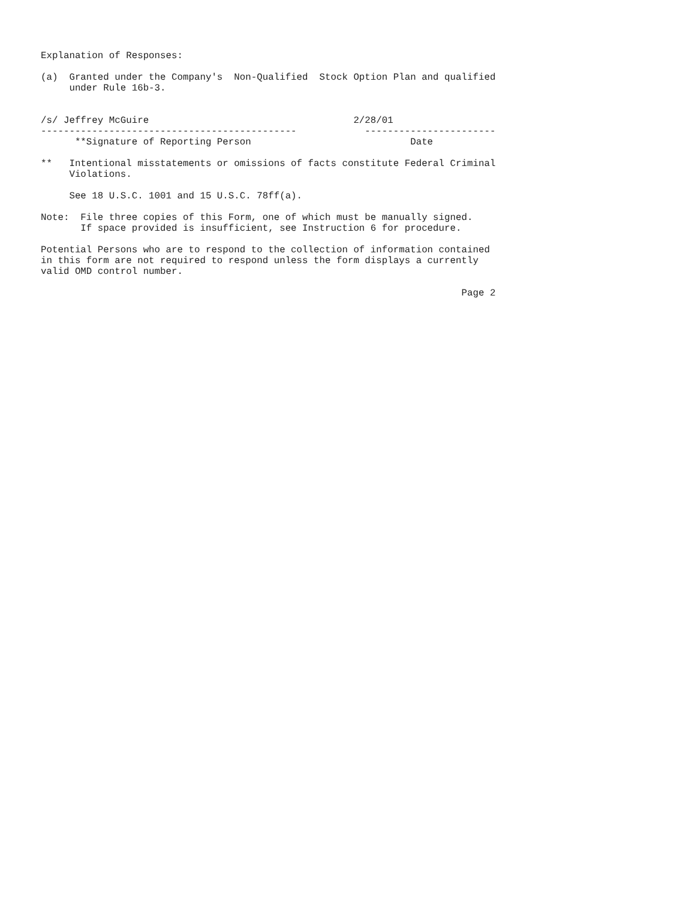Explanation of Responses:

(a)  Granted under the Company's  Non-Qualified  Stock Option Plan and qualified
     under Rule 16b-3.


/s/ Jeffrey McGuire                                    2/28/01
---------------------------------------------            -----------------------
      **Signature of Reporting Person                            Date

**   Intentional misstatements or omissions of facts constitute Federal Criminal
     Violations.

     See 18 U.S.C. 1001 and 15 U.S.C. 78ff(a).

Note:  File three copies of this Form, one of which must be manually signed.
       If space provided is insufficient, see Instruction 6 for procedure.

Potential Persons who are to respond to the collection of information contained
in this form are not required to respond unless the form displays a currently
valid OMD control number.

                                                                          Page 2